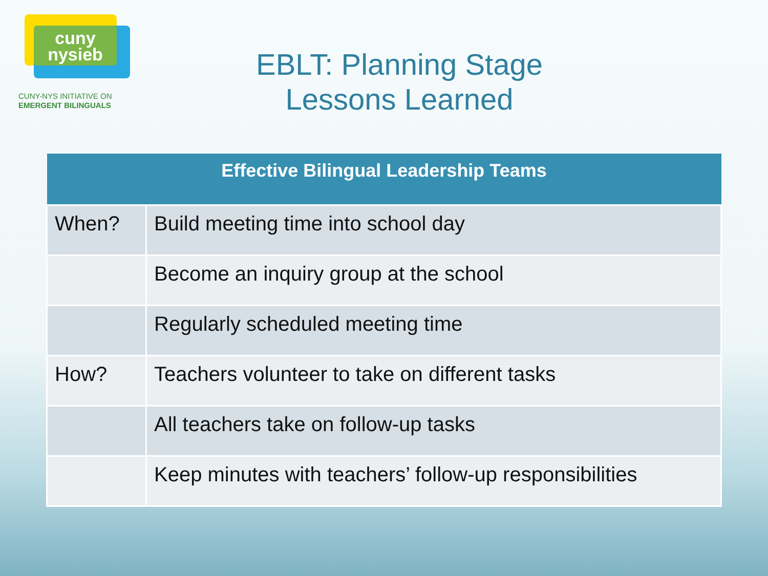cuny
nysieb
CUNY-NYS INITIATIVE ON
EMERGENT BILINGUALS
EBLT: Planning Stage
Lessons Learned
| Effective Bilingual Leadership Teams | |
| --- | --- |
| When? | Build meeting time into school day |
| | Become an inquiry group at the school |
| | Regularly scheduled meeting time |
| How? | Teachers volunteer to take on different tasks |
| | All teachers take on follow-up tasks |
| | Keep minutes with teachers’ follow-up responsibilities |